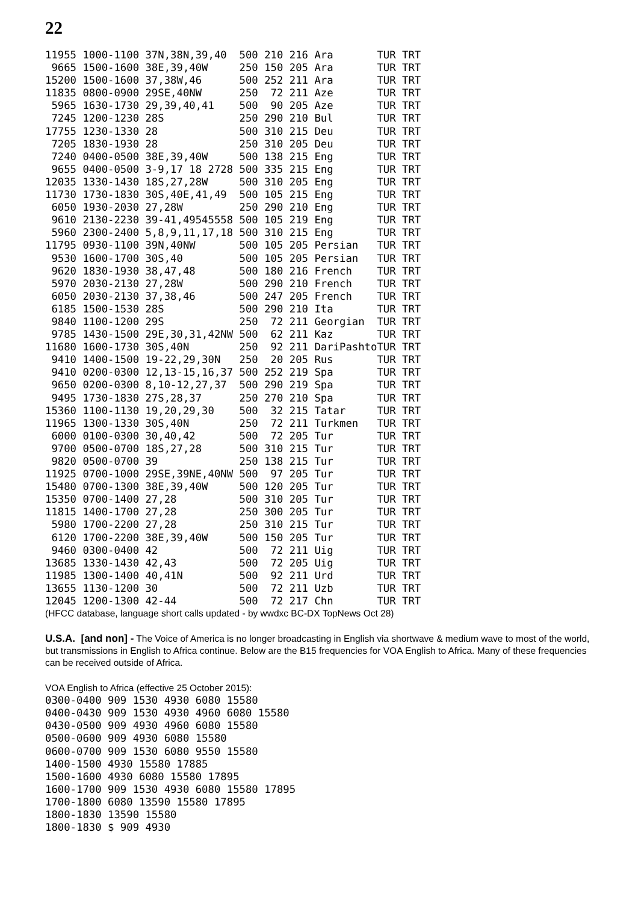22
11955 1000-1100 37N,38N,39,40  500 210 216 Ara       TUR TRT
 9665 1500-1600 38E,39,40W     250 150 205 Ara       TUR TRT
15200 1500-1600 37,38W,46      500 252 211 Ara       TUR TRT
11835 0800-0900 29SE,40NW      250  72 211 Aze       TUR TRT
 5965 1630-1730 29,39,40,41    500  90 205 Aze       TUR TRT
 7245 1200-1230 28S            250 290 210 Bul       TUR TRT
17755 1230-1330 28             500 310 215 Deu       TUR TRT
 7205 1830-1930 28             250 310 205 Deu       TUR TRT
 7240 0400-0500 38E,39,40W     500 138 215 Eng       TUR TRT
 9655 0400-0500 3-9,17 18 2728 500 335 215 Eng       TUR TRT
12035 1330-1430 18S,27,28W     500 310 205 Eng       TUR TRT
11730 1730-1830 30S,40E,41,49  500 105 215 Eng       TUR TRT
 6050 1930-2030 27,28W         250 290 210 Eng       TUR TRT
 9610 2130-2230 39-41,49545558 500 105 219 Eng       TUR TRT
 5960 2300-2400 5,8,9,11,17,18 500 310 215 Eng       TUR TRT
11795 0930-1100 39N,40NW       500 105 205 Persian   TUR TRT
 9530 1600-1700 30S,40         500 105 205 Persian   TUR TRT
 9620 1830-1930 38,47,48       500 180 216 French    TUR TRT
 5970 2030-2130 27,28W         500 290 210 French    TUR TRT
 6050 2030-2130 37,38,46       500 247 205 French    TUR TRT
 6185 1500-1530 28S            500 290 210 Ita       TUR TRT
 9840 1100-1200 29S            250  72 211 Georgian  TUR TRT
 9785 1430-1500 29E,30,31,42NW 500  62 211 Kaz       TUR TRT
11680 1600-1730 30S,40N        250  92 211 DariPashtoTUR TRT
 9410 1400-1500 19-22,29,30N   250  20 205 Rus       TUR TRT
 9410 0200-0300 12,13-15,16,37 500 252 219 Spa       TUR TRT
 9650 0200-0300 8,10-12,27,37  500 290 219 Spa       TUR TRT
 9495 1730-1830 27S,28,37      250 270 210 Spa       TUR TRT
15360 1100-1130 19,20,29,30    500  32 215 Tatar     TUR TRT
11965 1300-1330 30S,40N        250  72 211 Turkmen   TUR TRT
 6000 0100-0300 30,40,42       500  72 205 Tur       TUR TRT
 9700 0500-0700 18S,27,28      500 310 215 Tur       TUR TRT
 9820 0500-0700 39             250 138 215 Tur       TUR TRT
11925 0700-1000 29SE,39NE,40NW 500  97 205 Tur       TUR TRT
15480 0700-1300 38E,39,40W     500 120 205 Tur       TUR TRT
15350 0700-1400 27,28          500 310 205 Tur       TUR TRT
11815 1400-1700 27,28          250 300 205 Tur       TUR TRT
 5980 1700-2200 27,28          250 310 215 Tur       TUR TRT
 6120 1700-2200 38E,39,40W     500 150 205 Tur       TUR TRT
 9460 0300-0400 42             500  72 211 Uig       TUR TRT
13685 1330-1430 42,43          500  72 205 Uig       TUR TRT
11985 1300-1400 40,41N         500  92 211 Urd       TUR TRT
13655 1130-1200 30             500  72 211 Uzb       TUR TRT
12045 1200-1300 42-44          500  72 217 Chn       TUR TRT
(HFCC database, language short calls updated - by wwdxc BC-DX TopNews Oct 28)
U.S.A. [and non] - The Voice of America is no longer broadcasting in English via shortwave & medium wave to most of the world, but transmissions in English to Africa continue. Below are the B15 frequencies for VOA English to Africa. Many of these frequencies can be received outside of Africa.
VOA English to Africa (effective 25 October 2015):
0300-0400 909 1530 4930 6080 15580
0400-0430 909 1530 4930 4960 6080 15580
0430-0500 909 4930 4960 6080 15580
0500-0600 909 4930 6080 15580
0600-0700 909 1530 6080 9550 15580
1400-1500 4930 15580 17885
1500-1600 4930 6080 15580 17895
1600-1700 909 1530 4930 6080 15580 17895
1700-1800 6080 13590 15580 17895
1800-1830 13590 15580
1800-1830 $ 909 4930